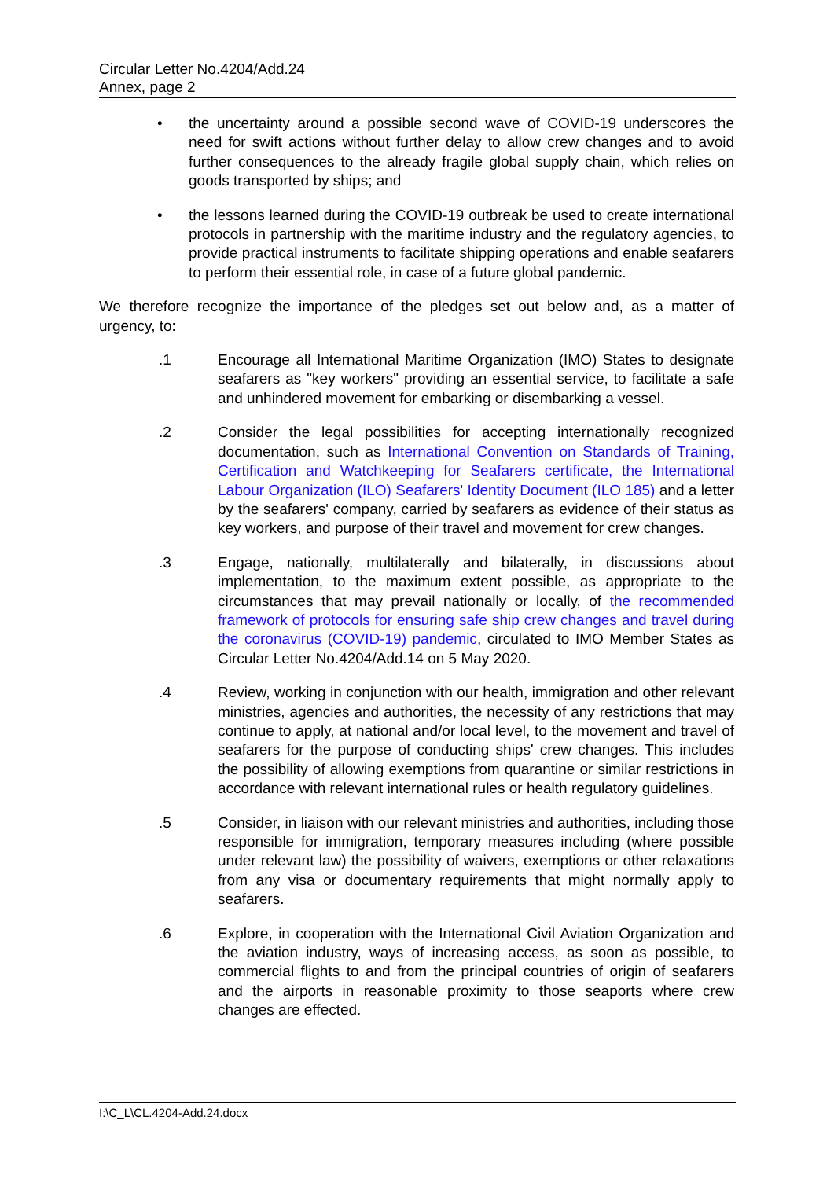Circular Letter No.4204/Add.24
Annex, page 2
• the uncertainty around a possible second wave of COVID-19 underscores the need for swift actions without further delay to allow crew changes and to avoid further consequences to the already fragile global supply chain, which relies on goods transported by ships; and
• the lessons learned during the COVID-19 outbreak be used to create international protocols in partnership with the maritime industry and the regulatory agencies, to provide practical instruments to facilitate shipping operations and enable seafarers to perform their essential role, in case of a future global pandemic.
We therefore recognize the importance of the pledges set out below and, as a matter of urgency, to:
.1 Encourage all International Maritime Organization (IMO) States to designate seafarers as "key workers" providing an essential service, to facilitate a safe and unhindered movement for embarking or disembarking a vessel.
.2 Consider the legal possibilities for accepting internationally recognized documentation, such as International Convention on Standards of Training, Certification and Watchkeeping for Seafarers certificate, the International Labour Organization (ILO) Seafarers' Identity Document (ILO 185) and a letter by the seafarers' company, carried by seafarers as evidence of their status as key workers, and purpose of their travel and movement for crew changes.
.3 Engage, nationally, multilaterally and bilaterally, in discussions about implementation, to the maximum extent possible, as appropriate to the circumstances that may prevail nationally or locally, of the recommended framework of protocols for ensuring safe ship crew changes and travel during the coronavirus (COVID-19) pandemic, circulated to IMO Member States as Circular Letter No.4204/Add.14 on 5 May 2020.
.4 Review, working in conjunction with our health, immigration and other relevant ministries, agencies and authorities, the necessity of any restrictions that may continue to apply, at national and/or local level, to the movement and travel of seafarers for the purpose of conducting ships' crew changes. This includes the possibility of allowing exemptions from quarantine or similar restrictions in accordance with relevant international rules or health regulatory guidelines.
.5 Consider, in liaison with our relevant ministries and authorities, including those responsible for immigration, temporary measures including (where possible under relevant law) the possibility of waivers, exemptions or other relaxations from any visa or documentary requirements that might normally apply to seafarers.
.6 Explore, in cooperation with the International Civil Aviation Organization and the aviation industry, ways of increasing access, as soon as possible, to commercial flights to and from the principal countries of origin of seafarers and the airports in reasonable proximity to those seaports where crew changes are effected.
I:\C_L\CL.4204-Add.24.docx